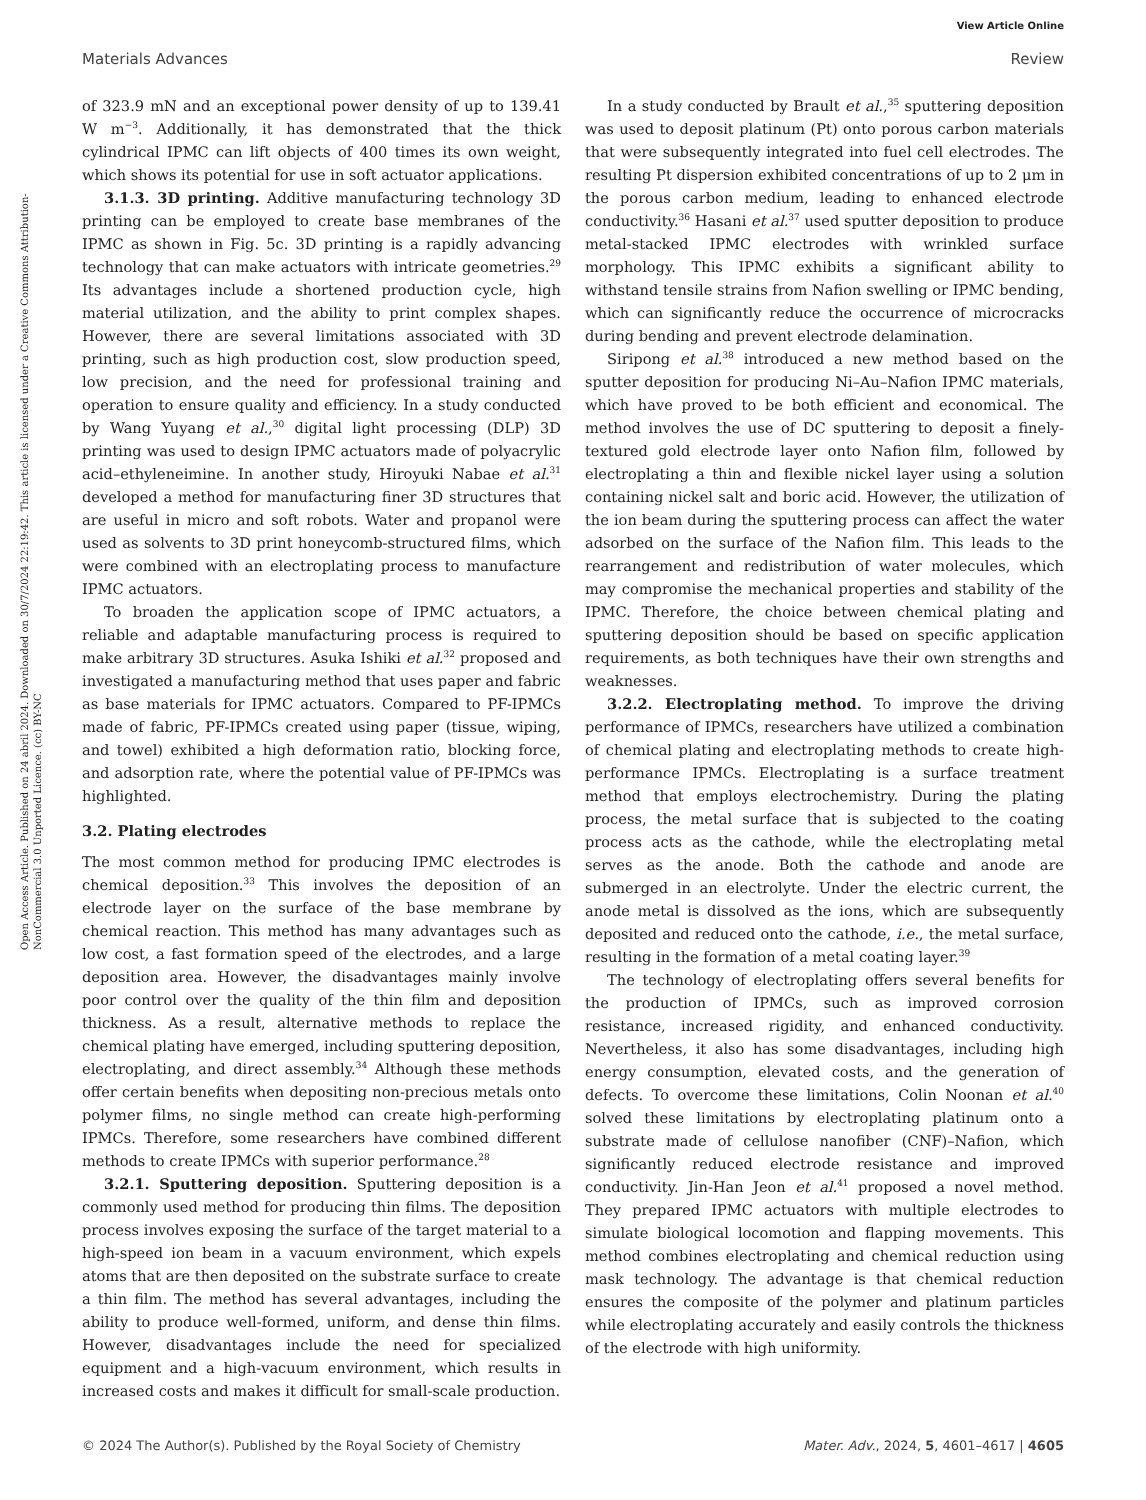View Article Online
Materials Advances Review
Open Access Article. Published on 24 abril 2024. Downloaded on 30/7/2024 22:19:42. This article is licensed under a Creative Commons Attribution-NonCommercial 3.0 Unported Licence. (cc) BY-NC
of 323.9 mN and an exceptional power density of up to 139.41 W m<sup>−3</sup>. Additionally, it has demonstrated that the thick cylindrical IPMC can lift objects of 400 times its own weight, which shows its potential for use in soft actuator applications.
3.1.3. 3D printing. Additive manufacturing technology 3D printing can be employed to create base membranes of the IPMC as shown in Fig. 5c. 3D printing is a rapidly advancing technology that can make actuators with intricate geometries.<sup>29</sup> Its advantages include a shortened production cycle, high material utilization, and the ability to print complex shapes. However, there are several limitations associated with 3D printing, such as high production cost, slow production speed, low precision, and the need for professional training and operation to ensure quality and efficiency. In a study conducted by Wang Yuyang et al.,<sup>30</sup> digital light processing (DLP) 3D printing was used to design IPMC actuators made of polyacrylic acid–ethyleneimine. In another study, Hiroyuki Nabae et al.<sup>31</sup> developed a method for manufacturing finer 3D structures that are useful in micro and soft robots. Water and propanol were used as solvents to 3D print honeycomb-structured films, which were combined with an electroplating process to manufacture IPMC actuators.
To broaden the application scope of IPMC actuators, a reliable and adaptable manufacturing process is required to make arbitrary 3D structures. Asuka Ishiki et al.<sup>32</sup> proposed and investigated a manufacturing method that uses paper and fabric as base materials for IPMC actuators. Compared to PF-IPMCs made of fabric, PF-IPMCs created using paper (tissue, wiping, and towel) exhibited a high deformation ratio, blocking force, and adsorption rate, where the potential value of PF-IPMCs was highlighted.
3.2. Plating electrodes
The most common method for producing IPMC electrodes is chemical deposition.<sup>33</sup> This involves the deposition of an electrode layer on the surface of the base membrane by chemical reaction. This method has many advantages such as low cost, a fast formation speed of the electrodes, and a large deposition area. However, the disadvantages mainly involve poor control over the quality of the thin film and deposition thickness. As a result, alternative methods to replace the chemical plating have emerged, including sputtering deposition, electroplating, and direct assembly.<sup>34</sup> Although these methods offer certain benefits when depositing non-precious metals onto polymer films, no single method can create high-performing IPMCs. Therefore, some researchers have combined different methods to create IPMCs with superior performance.<sup>28</sup>
3.2.1. Sputtering deposition. Sputtering deposition is a commonly used method for producing thin films. The deposition process involves exposing the surface of the target material to a high-speed ion beam in a vacuum environment, which expels atoms that are then deposited on the substrate surface to create a thin film. The method has several advantages, including the ability to produce well-formed, uniform, and dense thin films. However, disadvantages include the need for specialized equipment and a high-vacuum environment, which results in increased costs and makes it difficult for small-scale production.
In a study conducted by Brault et al.,<sup>35</sup> sputtering deposition was used to deposit platinum (Pt) onto porous carbon materials that were subsequently integrated into fuel cell electrodes. The resulting Pt dispersion exhibited concentrations of up to 2 μm in the porous carbon medium, leading to enhanced electrode conductivity.<sup>36</sup> Hasani et al.<sup>37</sup> used sputter deposition to produce metal-stacked IPMC electrodes with wrinkled surface morphology. This IPMC exhibits a significant ability to withstand tensile strains from Nafion swelling or IPMC bending, which can significantly reduce the occurrence of microcracks during bending and prevent electrode delamination.
Siripong et al.<sup>38</sup> introduced a new method based on the sputter deposition for producing Ni–Au–Nafion IPMC materials, which have proved to be both efficient and economical. The method involves the use of DC sputtering to deposit a finely-textured gold electrode layer onto Nafion film, followed by electroplating a thin and flexible nickel layer using a solution containing nickel salt and boric acid. However, the utilization of the ion beam during the sputtering process can affect the water adsorbed on the surface of the Nafion film. This leads to the rearrangement and redistribution of water molecules, which may compromise the mechanical properties and stability of the IPMC. Therefore, the choice between chemical plating and sputtering deposition should be based on specific application requirements, as both techniques have their own strengths and weaknesses.
3.2.2. Electroplating method. To improve the driving performance of IPMCs, researchers have utilized a combination of chemical plating and electroplating methods to create high-performance IPMCs. Electroplating is a surface treatment method that employs electrochemistry. During the plating process, the metal surface that is subjected to the coating process acts as the cathode, while the electroplating metal serves as the anode. Both the cathode and anode are submerged in an electrolyte. Under the electric current, the anode metal is dissolved as the ions, which are subsequently deposited and reduced onto the cathode, i.e., the metal surface, resulting in the formation of a metal coating layer.<sup>39</sup>
The technology of electroplating offers several benefits for the production of IPMCs, such as improved corrosion resistance, increased rigidity, and enhanced conductivity. Nevertheless, it also has some disadvantages, including high energy consumption, elevated costs, and the generation of defects. To overcome these limitations, Colin Noonan et al.<sup>40</sup> solved these limitations by electroplating platinum onto a substrate made of cellulose nanofiber (CNF)–Nafion, which significantly reduced electrode resistance and improved conductivity. Jin-Han Jeon et al.<sup>41</sup> proposed a novel method. They prepared IPMC actuators with multiple electrodes to simulate biological locomotion and flapping movements. This method combines electroplating and chemical reduction using mask technology. The advantage is that chemical reduction ensures the composite of the polymer and platinum particles while electroplating accurately and easily controls the thickness of the electrode with high uniformity.
© 2024 The Author(s). Published by the Royal Society of Chemistry Mater. Adv., 2024, 5, 4601–4617 | 4605